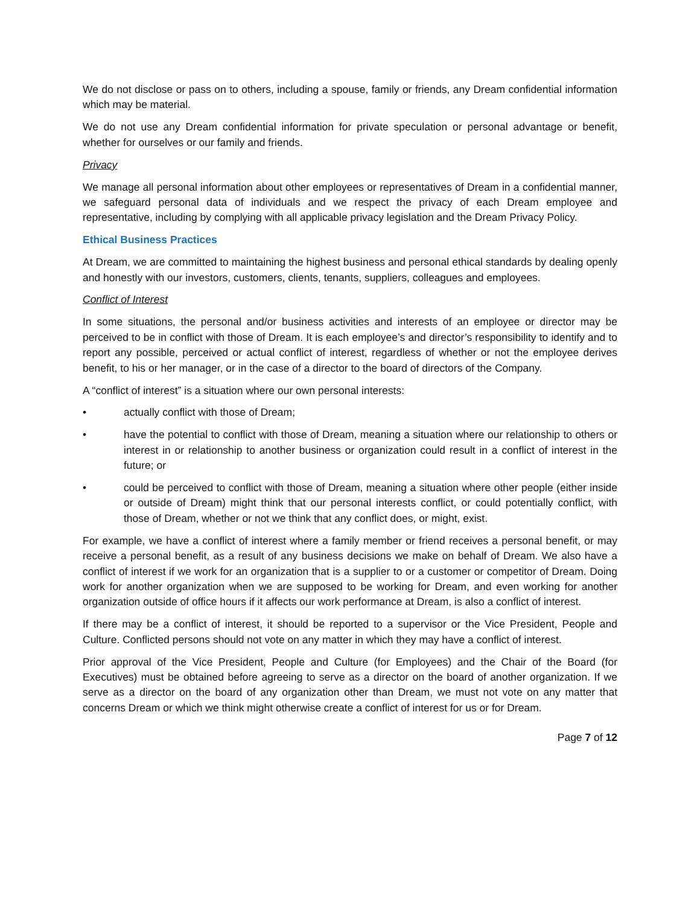We do not disclose or pass on to others, including a spouse, family or friends, any Dream confidential information which may be material.
We do not use any Dream confidential information for private speculation or personal advantage or benefit, whether for ourselves or our family and friends.
Privacy
We manage all personal information about other employees or representatives of Dream in a confidential manner, we safeguard personal data of individuals and we respect the privacy of each Dream employee and representative, including by complying with all applicable privacy legislation and the Dream Privacy Policy.
Ethical Business Practices
At Dream, we are committed to maintaining the highest business and personal ethical standards by dealing openly and honestly with our investors, customers, clients, tenants, suppliers, colleagues and employees.
Conflict of Interest
In some situations, the personal and/or business activities and interests of an employee or director may be perceived to be in conflict with those of Dream. It is each employee’s and director’s responsibility to identify and to report any possible, perceived or actual conflict of interest, regardless of whether or not the employee derives benefit, to his or her manager, or in the case of a director to the board of directors of the Company.
A “conflict of interest” is a situation where our own personal interests:
• actually conflict with those of Dream;
• have the potential to conflict with those of Dream, meaning a situation where our relationship to others or interest in or relationship to another business or organization could result in a conflict of interest in the future; or
• could be perceived to conflict with those of Dream, meaning a situation where other people (either inside or outside of Dream) might think that our personal interests conflict, or could potentially conflict, with those of Dream, whether or not we think that any conflict does, or might, exist.
For example, we have a conflict of interest where a family member or friend receives a personal benefit, or may receive a personal benefit, as a result of any business decisions we make on behalf of Dream. We also have a conflict of interest if we work for an organization that is a supplier to or a customer or competitor of Dream. Doing work for another organization when we are supposed to be working for Dream, and even working for another organization outside of office hours if it affects our work performance at Dream, is also a conflict of interest.
If there may be a conflict of interest, it should be reported to a supervisor or the Vice President, People and Culture. Conflicted persons should not vote on any matter in which they may have a conflict of interest.
Prior approval of the Vice President, People and Culture (for Employees) and the Chair of the Board (for Executives) must be obtained before agreeing to serve as a director on the board of another organization. If we serve as a director on the board of any organization other than Dream, we must not vote on any matter that concerns Dream or which we think might otherwise create a conflict of interest for us or for Dream.
Page 7 of 12